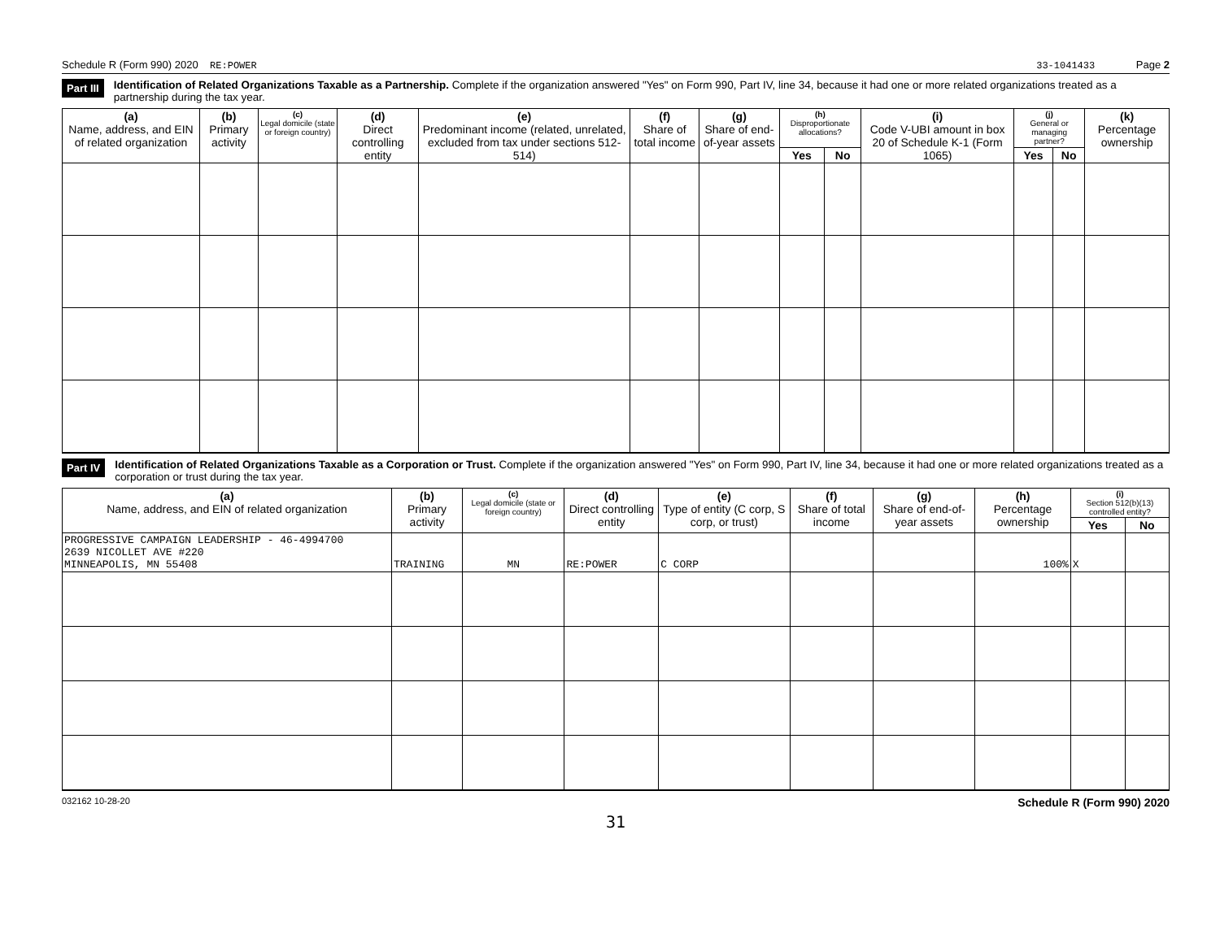Schedule R (Form 990) 2020 RE:POWER 33-1041433 Page 2
Part III Identification of Related Organizations Taxable as a Partnership. Complete if the organization answered "Yes" on Form 990, Part IV, line 34, because it had one or more related organizations treated as a partnership during the tax year.
| (a) Name, address, and EIN of related organization | (b) Primary activity | (c) Legal domicile (state or foreign country) | (d) Direct controlling entity | (e) Predominant income (related, unrelated, excluded from tax under sections 512-514) | (f) Share of total income | (g) Share of end-of-year assets | (h) Disproportionate allocations? | | (i) Code V-UBI amount in box 20 of Schedule K-1 (Form 1065) | (j) General or managing partner? | | (k) Percentage ownership |
| --- | --- | --- | --- | --- | --- | --- | --- | --- | --- | --- | --- | --- |
| | | | | | | | Yes | No | | Yes | No | |
Part IV Identification of Related Organizations Taxable as a Corporation or Trust. Complete if the organization answered "Yes" on Form 990, Part IV, line 34, because it had one or more related organizations treated as a corporation or trust during the tax year.
| (a) Name, address, and EIN of related organization | (b) Primary activity | (c) Legal domicile (state or foreign country) | (d) Direct controlling entity | (e) Type of entity (C corp, S corp, or trust) | (f) Share of total income | (g) Share of end-of-year assets | (h) Percentage ownership | (i) Section 512(b)(13) controlled entity? | |
| --- | --- | --- | --- | --- | --- | --- | --- | --- | --- |
| | | | | | | | | Yes | No |
| PROGRESSIVE CAMPAIGN LEADERSHIP - 46-4994700 2639 NICOLLET AVE #220 MINNEAPOLIS, MN 55408 | TRAINING | MN | RE:POWER | C CORP | | | 100% | X | |
032162 10-28-20 Schedule R (Form 990) 2020
31